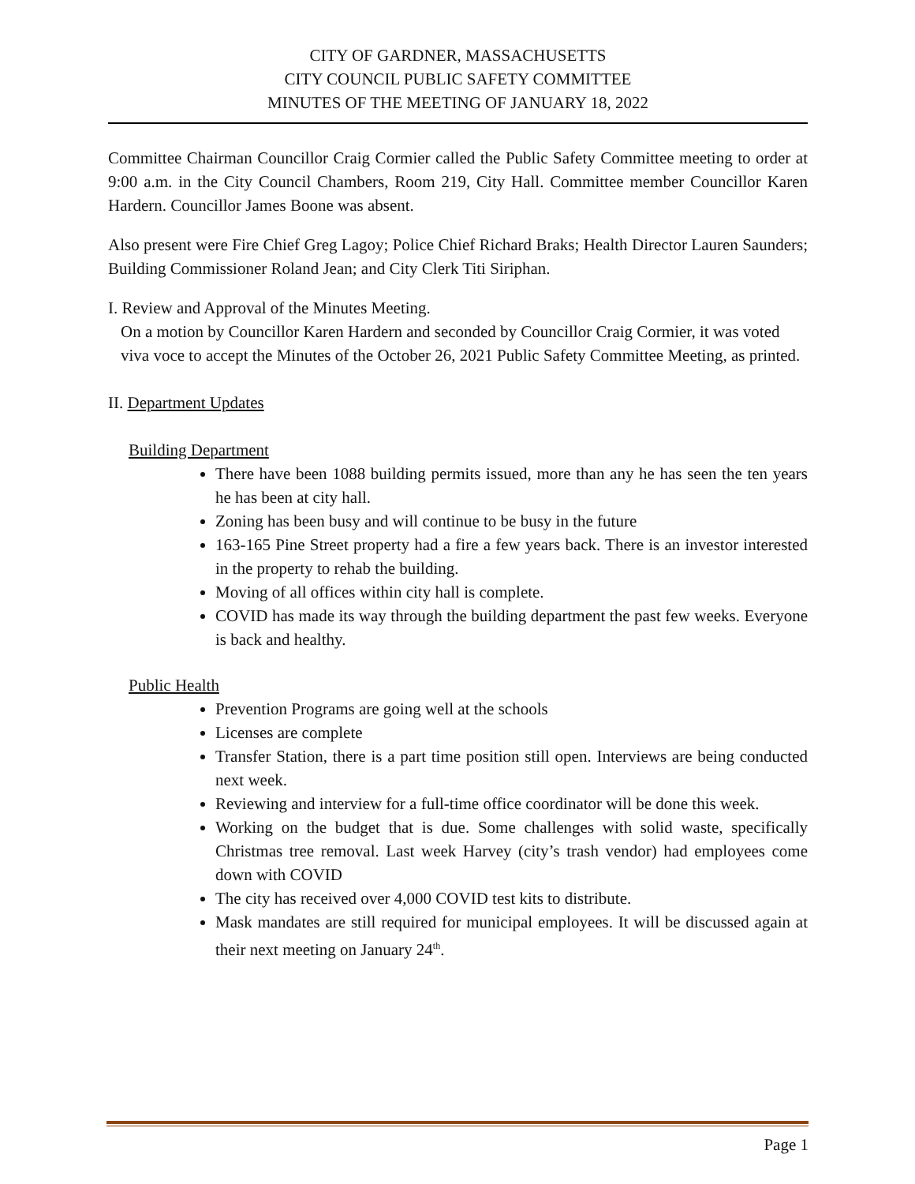CITY OF GARDNER, MASSACHUSETTS
CITY COUNCIL PUBLIC SAFETY COMMITTEE
MINUTES OF THE MEETING OF JANUARY 18, 2022
Committee Chairman Councillor Craig Cormier called the Public Safety Committee meeting to order at 9:00 a.m. in the City Council Chambers, Room 219, City Hall. Committee member Councillor Karen Hardern. Councillor James Boone was absent.
Also present were Fire Chief Greg Lagoy; Police Chief Richard Braks; Health Director Lauren Saunders; Building Commissioner Roland Jean; and City Clerk Titi Siriphan.
I. Review and Approval of the Minutes Meeting.
On a motion by Councillor Karen Hardern and seconded by Councillor Craig Cormier, it was voted viva voce to accept the Minutes of the October 26, 2021 Public Safety Committee Meeting, as printed.
II. Department Updates
Building Department
There have been 1088 building permits issued, more than any he has seen the ten years he has been at city hall.
Zoning has been busy and will continue to be busy in the future
163-165 Pine Street property had a fire a few years back. There is an investor interested in the property to rehab the building.
Moving of all offices within city hall is complete.
COVID has made its way through the building department the past few weeks. Everyone is back and healthy.
Public Health
Prevention Programs are going well at the schools
Licenses are complete
Transfer Station, there is a part time position still open. Interviews are being conducted next week.
Reviewing and interview for a full-time office coordinator will be done this week.
Working on the budget that is due. Some challenges with solid waste, specifically Christmas tree removal. Last week Harvey (city’s trash vendor) had employees come down with COVID
The city has received over 4,000 COVID test kits to distribute.
Mask mandates are still required for municipal employees. It will be discussed again at their next meeting on January 24<sup>th</sup>.
Page 1